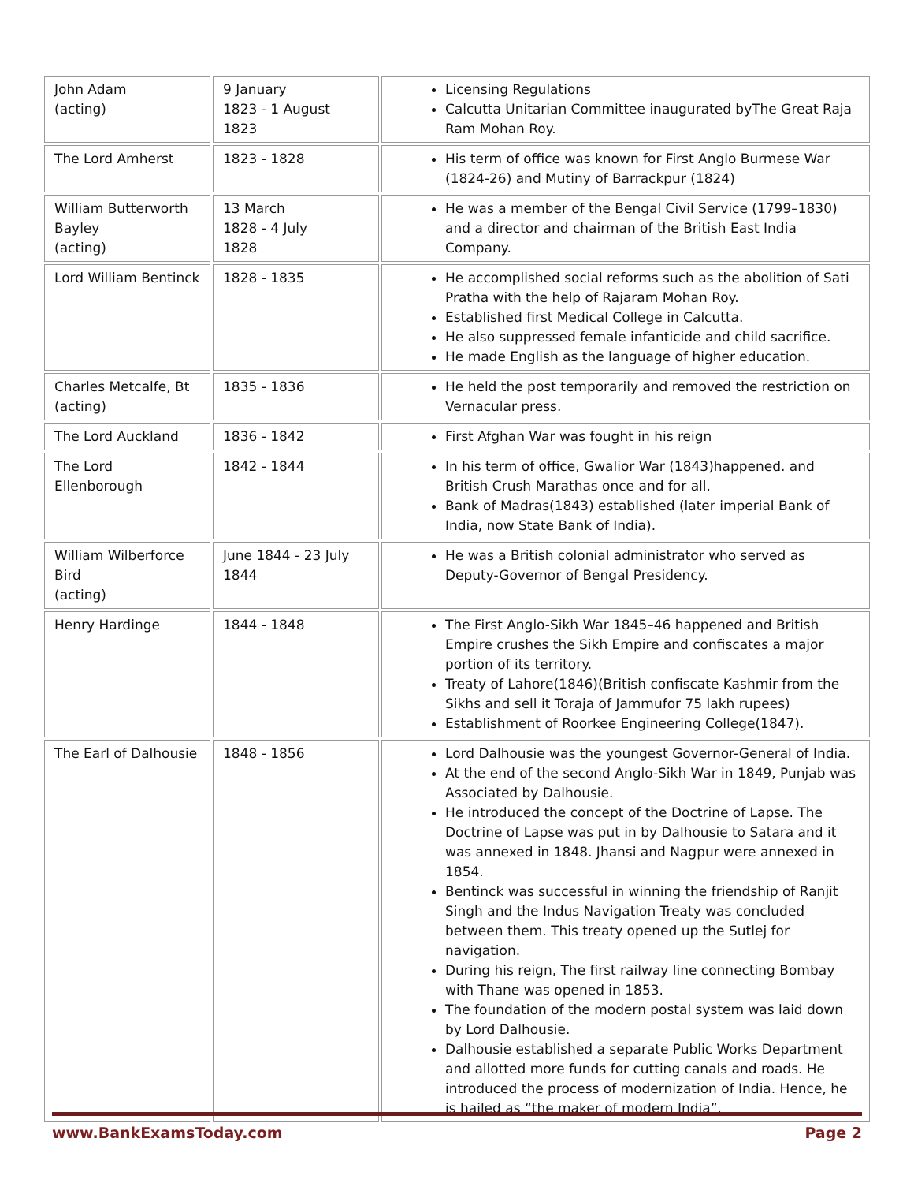| John Adam (acting) | 9 January 1823 - 1 August 1823 | Licensing Regulations Calcutta Unitarian Committee inaugurated byThe Great Raja Ram Mohan Roy. |
| The Lord Amherst | 1823 - 1828 | His term of office was known for First Anglo Burmese War (1824-26) and Mutiny of Barrackpur (1824) |
| William Butterworth Bayley (acting) | 13 March 1828 - 4 July 1828 | He was a member of the Bengal Civil Service (1799–1830) and a director and chairman of the British East India Company. |
| Lord William Bentinck | 1828 - 1835 | He accomplished social reforms such as the abolition of Sati Pratha with the help of Rajaram Mohan Roy. Established first Medical College in Calcutta. He also suppressed female infanticide and child sacrifice. He made English as the language of higher education. |
| Charles Metcalfe, Bt (acting) | 1835 - 1836 | He held the post temporarily and removed the restriction on Vernacular press. |
| The Lord Auckland | 1836 - 1842 | First Afghan War was fought in his reign |
| The Lord Ellenborough | 1842 - 1844 | In his term of office, Gwalior War (1843)happened. and British Crush Marathas once and for all. Bank of Madras(1843) established (later imperial Bank of India, now State Bank of India). |
| William Wilberforce Bird (acting) | June 1844 - 23 July 1844 | He was a British colonial administrator who served as Deputy-Governor of Bengal Presidency. |
| Henry Hardinge | 1844 - 1848 | The First Anglo-Sikh War 1845–46 happened and British Empire crushes the Sikh Empire and confiscates a major portion of its territory. Treaty of Lahore(1846)(British confiscate Kashmir from the Sikhs and sell it Toraja of Jammufor 75 lakh rupees) Establishment of Roorkee Engineering College(1847). |
| The Earl of Dalhousie | 1848 - 1856 | Lord Dalhousie was the youngest Governor-General of India. At the end of the second Anglo-Sikh War in 1849, Punjab was Associated by Dalhousie. He introduced the concept of the Doctrine of Lapse. The Doctrine of Lapse was put in by Dalhousie to Satara and it was annexed in 1848. Jhansi and Nagpur were annexed in 1854. Bentinck was successful in winning the friendship of Ranjit Singh and the Indus Navigation Treaty was concluded between them. This treaty opened up the Sutlej for navigation. During his reign, The first railway line connecting Bombay with Thane was opened in 1853. The foundation of the modern postal system was laid down by Lord Dalhousie. Dalhousie established a separate Public Works Department and allotted more funds for cutting canals and roads. He introduced the process of modernization of India. Hence, he is hailed as “the maker of modern India”. |
www.BankExamsToday.com Page 2